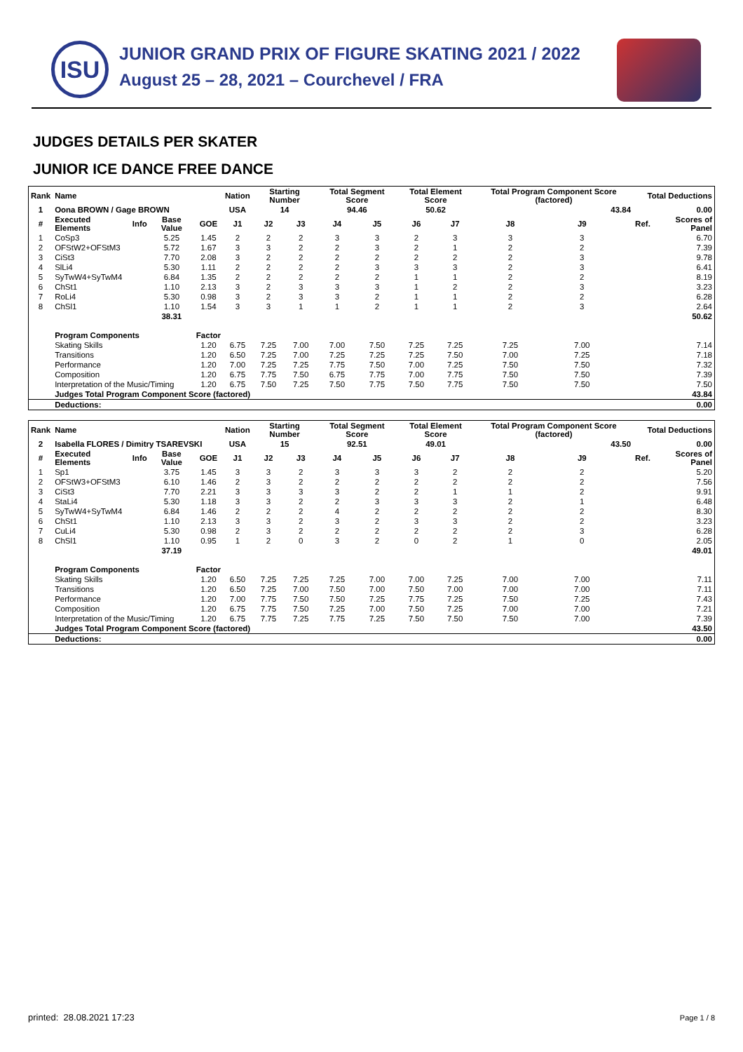ISU
JUNIOR GRAND PRIX OF FIGURE SKATING 2021 / 2022
August 25 – 28, 2021 – Courchevel / FRA
JUDGES DETAILS PER SKATER
JUNIOR ICE DANCE FREE DANCE
| Rank | Name | | | | Nation | Starting Number | | Total Segment Score | | Total Element Score | | Total Program Component Score (factored) | | | Total Deductions | |
| --- | --- | --- | --- | --- | --- | --- | --- | --- | --- | --- | --- | --- | --- | --- | --- | --- |
| 1 | Oona BROWN / Gage BROWN | | | | USA | 14 | | 94.46 | | 50.62 | | 43.84 | | | 0.00 | |
| # | Executed Elements | Info | Base Value | GOE | J1 | J2 | J3 | J4 | J5 | J6 | J7 | J8 | J9 | | Ref. | Scores of Panel |
| 1 | CoSp3 | | 5.25 | 1.45 | 2 | 2 | 2 | 3 | 3 | 2 | 3 | 3 | 3 | | | 6.70 |
| 2 | OFStW2+OFStM3 | | 5.72 | 1.67 | 3 | 3 | 2 | 2 | 3 | 2 | 1 | 2 | 2 | | | 7.39 |
| 3 | CiSt3 | | 7.70 | 2.08 | 3 | 2 | 2 | 2 | 2 | 2 | 2 | 2 | 3 | | | 9.78 |
| 4 | SlLi4 | | 5.30 | 1.11 | 2 | 2 | 2 | 2 | 3 | 3 | 3 | 2 | 3 | | | 6.41 |
| 5 | SyTwW4+SyTwM4 | | 6.84 | 1.35 | 2 | 2 | 2 | 2 | 2 | 1 | 1 | 2 | 2 | | | 8.19 |
| 6 | ChSt1 | | 1.10 | 2.13 | 3 | 2 | 3 | 3 | 3 | 1 | 2 | 2 | 3 | | | 3.23 |
| 7 | RoLi4 | | 5.30 | 0.98 | 3 | 2 | 3 | 3 | 2 | 1 | 1 | 2 | 2 | | | 6.28 |
| 8 | ChSl1 | | 1.10 | 1.54 | 3 | 3 | 1 | 1 | 2 | 1 | 1 | 2 | 3 | | | 2.64 |
| | | | 38.31 | 50.62 | | | | | | | | | | | | |
| | Program Components | | | Factor | | | | | | | | | | | | |
| | Skating Skills | | | 1.20 | 6.75 | 7.25 | 7.00 | 7.00 | 7.50 | 7.25 | 7.25 | 7.25 | 7.00 | | | 7.14 |
| | Transitions | | | 1.20 | 6.50 | 7.25 | 7.00 | 7.25 | 7.25 | 7.25 | 7.50 | 7.00 | 7.25 | | | 7.18 |
| | Performance | | | 1.20 | 7.00 | 7.25 | 7.25 | 7.75 | 7.50 | 7.00 | 7.25 | 7.50 | 7.50 | | | 7.32 |
| | Composition | | | 1.20 | 6.75 | 7.75 | 7.50 | 6.75 | 7.75 | 7.00 | 7.75 | 7.50 | 7.50 | | | 7.39 |
| | Interpretation of the Music/Timing | | | 1.20 | 6.75 | 7.50 | 7.25 | 7.50 | 7.75 | 7.50 | 7.75 | 7.50 | 7.50 | | | 7.50 |
| | Judges Total Program Component Score (factored) | | | | | | | | | | | | | | | 43.84 |
| | Deductions: | | | | | | | | | | | | | | | 0.00 |
| Rank | Name | | | | Nation | Starting Number | | Total Segment Score | | Total Element Score | | Total Program Component Score (factored) | | | Total Deductions | |
| --- | --- | --- | --- | --- | --- | --- | --- | --- | --- | --- | --- | --- | --- | --- | --- | --- |
| 2 | Isabella FLORES / Dimitry TSAREVSKI | | | | USA | 15 | | 92.51 | | 49.01 | | 43.50 | | | 0.00 | |
| # | Executed Elements | Info | Base Value | GOE | J1 | J2 | J3 | J4 | J5 | J6 | J7 | J8 | J9 | | Ref. | Scores of Panel |
| 1 | Sp1 | | 3.75 | 1.45 | 3 | 3 | 2 | 3 | 3 | 3 | 2 | 2 | 2 | | | 5.20 |
| 2 | OFStW3+OFStM3 | | 6.10 | 1.46 | 2 | 3 | 2 | 2 | 2 | 2 | 2 | 2 | 2 | | | 7.56 |
| 3 | CiSt3 | | 7.70 | 2.21 | 3 | 3 | 3 | 3 | 2 | 2 | 1 | 1 | 2 | | | 9.91 |
| 4 | StaLi4 | | 5.30 | 1.18 | 3 | 3 | 2 | 2 | 3 | 3 | 3 | 2 | 1 | | | 6.48 |
| 5 | SyTwW4+SyTwM4 | | 6.84 | 1.46 | 2 | 2 | 2 | 4 | 2 | 2 | 2 | 2 | 2 | | | 8.30 |
| 6 | ChSt1 | | 1.10 | 2.13 | 3 | 3 | 2 | 3 | 2 | 3 | 3 | 2 | 2 | | | 3.23 |
| 7 | CuLi4 | | 5.30 | 0.98 | 2 | 3 | 2 | 2 | 2 | 2 | 2 | 2 | 3 | | | 6.28 |
| 8 | ChSl1 | | 1.10 | 0.95 | 1 | 2 | 0 | 3 | 2 | 0 | 2 | 1 | 0 | | | 2.05 |
| | | | 37.19 | 49.01 | | | | | | | | | | | | |
| | Program Components | | | Factor | | | | | | | | | | | | |
| | Skating Skills | | | 1.20 | 6.50 | 7.25 | 7.25 | 7.25 | 7.00 | 7.00 | 7.25 | 7.00 | 7.00 | | | 7.11 |
| | Transitions | | | 1.20 | 6.50 | 7.25 | 7.00 | 7.50 | 7.00 | 7.50 | 7.00 | 7.00 | 7.00 | | | 7.11 |
| | Performance | | | 1.20 | 7.00 | 7.75 | 7.50 | 7.50 | 7.25 | 7.75 | 7.25 | 7.50 | 7.25 | | | 7.43 |
| | Composition | | | 1.20 | 6.75 | 7.75 | 7.50 | 7.25 | 7.00 | 7.50 | 7.25 | 7.00 | 7.00 | | | 7.21 |
| | Interpretation of the Music/Timing | | | 1.20 | 6.75 | 7.75 | 7.25 | 7.75 | 7.25 | 7.50 | 7.50 | 7.50 | 7.00 | | | 7.39 |
| | Judges Total Program Component Score (factored) | | | | | | | | | | | | | | | 43.50 |
| | Deductions: | | | | | | | | | | | | | | | 0.00 |
printed: 28.08.2021 17:23 Page 1 / 8